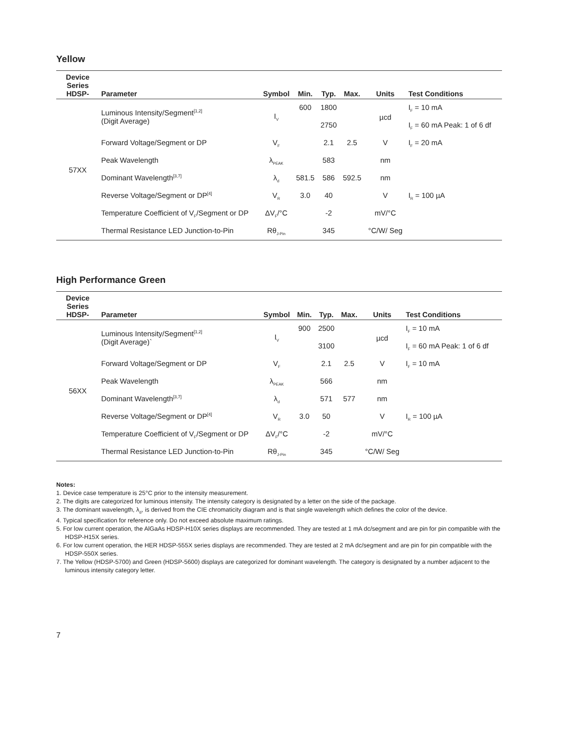Yellow
| Device Series HDSP- | Parameter | Symbol | Min. | Typ. | Max. | Units | Test Conditions |
| --- | --- | --- | --- | --- | --- | --- | --- |
| 57XX | Luminous Intensity/Segment<sup>[1,2]</sup> (Digit Average) | I<sub>V</sub> | 600 | 1800 | | µcd | I<sub>F</sub> = 10 mA |
| | | | | 2750 | | | I<sub>F</sub> = 60 mA Peak: 1 of 6 df |
| | Forward Voltage/Segment or DP | V<sub>F</sub> | | 2.1 | 2.5 | V | I<sub>F</sub> = 20 mA |
| | Peak Wavelength | λ<sub>PEAK</sub> | | 583 | | nm | |
| | Dominant Wavelength<sup>[3,7]</sup> | λ<sub>d</sub> | 581.5 | 586 | 592.5 | nm | |
| | Reverse Voltage/Segment or DP<sup>[4]</sup> | V<sub>R</sub> | 3.0 | 40 | | V | I<sub>R</sub> = 100 µA |
| | Temperature Coefficient of V<sub>F</sub>/Segment or DP | ΔV<sub>F</sub>/°C | | -2 | | mV/°C | |
| | Thermal Resistance LED Junction-to-Pin | Rθ<sub>J-Pin</sub> | | 345 | | °C/W/ Seg | |
High Performance Green
| Device Series HDSP- | Parameter | Symbol | Min. | Typ. | Max. | Units | Test Conditions |
| --- | --- | --- | --- | --- | --- | --- | --- |
| 56XX | Luminous Intensity/Segment<sup>[1,2]</sup> (Digit Average)` | I<sub>V</sub> | 900 | 2500 | | µcd | I<sub>F</sub> = 10 mA |
| | | | | 3100 | | | I<sub>F</sub> = 60 mA Peak: 1 of 6 df |
| | Forward Voltage/Segment or DP | V<sub>F</sub> | | 2.1 | 2.5 | V | I<sub>F</sub> = 10 mA |
| | Peak Wavelength | λ<sub>PEAK</sub> | | 566 | | nm | |
| | Dominant Wavelength<sup>[3,7]</sup> | λ<sub>d</sub> | | 571 | 577 | nm | |
| | Reverse Voltage/Segment or DP<sup>[4]</sup> | V<sub>R</sub> | 3.0 | 50 | | V | I<sub>R</sub> = 100 µA |
| | Temperature Coefficient of V<sub>F</sub>/Segment or DP | ΔV<sub>F</sub>/°C | | -2 | | mV/°C | |
| | Thermal Resistance LED Junction-to-Pin | Rθ<sub>J-Pin</sub> | | 345 | | °C/W/ Seg | |
Notes:
1. Device case temperature is 25°C prior to the intensity measurement.
2. The digits are categorized for luminous intensity. The intensity category is designated by a letter on the side of the package.
3. The dominant wavelength, λ<sub>d</sub>, is derived from the CIE chromaticity diagram and is that single wavelength which defines the color of the device.
4. Typical specification for reference only. Do not exceed absolute maximum ratings.
5. For low current operation, the AlGaAs HDSP-H10X series displays are recommended. They are tested at 1 mA dc/segment and are pin for pin compatible with the HDSP-H15X series.
6. For low current operation, the HER HDSP-555X series displays are recommended. They are tested at 2 mA dc/segment and are pin for pin compatible with the HDSP-550X series.
7. The Yellow (HDSP-5700) and Green (HDSP-5600) displays are categorized for dominant wavelength. The category is designated by a number adjacent to the luminous intensity category letter.
7